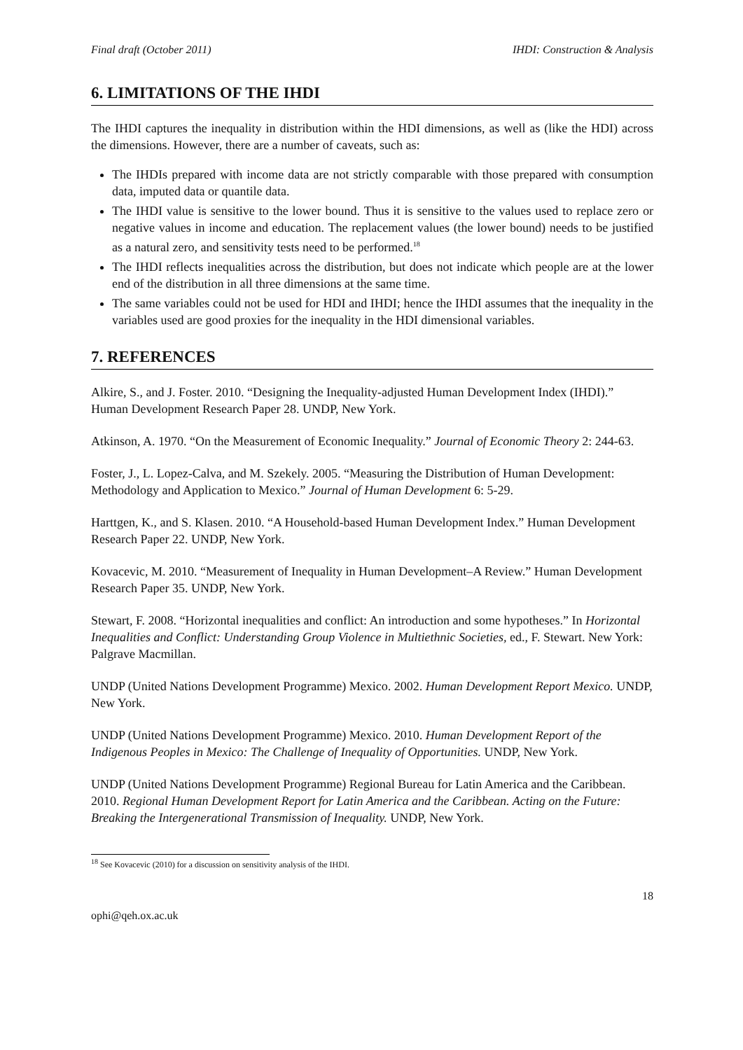Final draft (October 2011) IHDI: Construction & Analysis
6. LIMITATIONS OF THE IHDI
The IHDI captures the inequality in distribution within the HDI dimensions, as well as (like the HDI) across the dimensions. However, there are a number of caveats, such as:
The IHDIs prepared with income data are not strictly comparable with those prepared with consumption data, imputed data or quantile data.
The IHDI value is sensitive to the lower bound. Thus it is sensitive to the values used to replace zero or negative values in income and education. The replacement values (the lower bound) needs to be justified as a natural zero, and sensitivity tests need to be performed.<sup>18</sup>
The IHDI reflects inequalities across the distribution, but does not indicate which people are at the lower end of the distribution in all three dimensions at the same time.
The same variables could not be used for HDI and IHDI; hence the IHDI assumes that the inequality in the variables used are good proxies for the inequality in the HDI dimensional variables.
7. REFERENCES
Alkire, S., and J. Foster. 2010. “Designing the Inequality-adjusted Human Development Index (IHDI).” Human Development Research Paper 28. UNDP, New York.
Atkinson, A. 1970. “On the Measurement of Economic Inequality.” Journal of Economic Theory 2: 244-63.
Foster, J., L. Lopez-Calva, and M. Szekely. 2005. “Measuring the Distribution of Human Development: Methodology and Application to Mexico.” Journal of Human Development 6: 5-29.
Harttgen, K., and S. Klasen. 2010. “A Household-based Human Development Index.” Human Development Research Paper 22. UNDP, New York.
Kovacevic, M. 2010. “Measurement of Inequality in Human Development–A Review.” Human Development Research Paper 35. UNDP, New York.
Stewart, F. 2008. “Horizontal inequalities and conflict: An introduction and some hypotheses.” In Horizontal Inequalities and Conflict: Understanding Group Violence in Multiethnic Societies, ed., F. Stewart. New York: Palgrave Macmillan.
UNDP (United Nations Development Programme) Mexico. 2002. Human Development Report Mexico. UNDP, New York.
UNDP (United Nations Development Programme) Mexico. 2010. Human Development Report of the Indigenous Peoples in Mexico: The Challenge of Inequality of Opportunities. UNDP, New York.
UNDP (United Nations Development Programme) Regional Bureau for Latin America and the Caribbean. 2010. Regional Human Development Report for Latin America and the Caribbean. Acting on the Future: Breaking the Intergenerational Transmission of Inequality. UNDP, New York.
<sup>18</sup> See Kovacevic (2010) for a discussion on sensitivity analysis of the IHDI.
18
ophi@qeh.ox.ac.uk